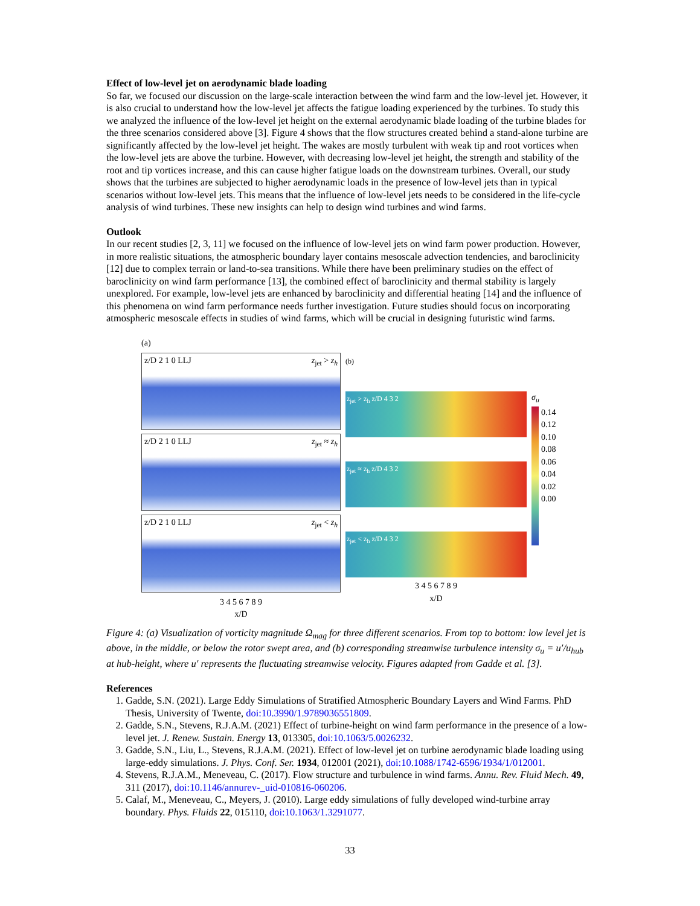Effect of low-level jet on aerodynamic blade loading
So far, we focused our discussion on the large-scale interaction between the wind farm and the low-level jet. However, it is also crucial to understand how the low-level jet affects the fatigue loading experienced by the turbines. To study this we analyzed the influence of the low-level jet height on the external aerodynamic blade loading of the turbine blades for the three scenarios considered above [3]. Figure 4 shows that the flow structures created behind a stand-alone turbine are significantly affected by the low-level jet height. The wakes are mostly turbulent with weak tip and root vortices when the low-level jets are above the turbine. However, with decreasing low-level jet height, the strength and stability of the root and tip vortices increase, and this can cause higher fatigue loads on the downstream turbines. Overall, our study shows that the turbines are subjected to higher aerodynamic loads in the presence of low-level jets than in typical scenarios without low-level jets. This means that the influence of low-level jets needs to be considered in the life-cycle analysis of wind turbines. These new insights can help to design wind turbines and wind farms.
Outlook
In our recent studies [2, 3, 11] we focused on the influence of low-level jets on wind farm power production. However, in more realistic situations, the atmospheric boundary layer contains mesoscale advection tendencies, and baroclinicity [12] due to complex terrain or land-to-sea transitions. While there have been preliminary studies on the effect of baroclinicity on wind farm performance [13], the combined effect of baroclinicity and thermal stability is largely unexplored. For example, low-level jets are enhanced by baroclinicity and differential heating [14] and the influence of this phenomena on wind farm performance needs further investigation. Future studies should focus on incorporating atmospheric mesoscale effects in studies of wind farms, which will be crucial in designing futuristic wind farms.
(a)
z<sub>jet</sub> > z<sub>h</sub> z/D 2 1 0 LLJ
z<sub>jet</sub> ≈ z<sub>h</sub> z/D 2 1 0 LLJ
z<sub>jet</sub> < z<sub>h</sub> z/D 2 1 0 LLJ
3 4 5 6 7 8 9
x/D
(b)
z<sub>jet</sub> > z<sub>h</sub> z/D 4 3 2
z<sub>jet</sub> ≈ z<sub>h</sub> z/D 4 3 2
z<sub>jet</sub> < z<sub>h</sub> z/D 4 3 2
3 4 5 6 7 8 9
x/D
σ<sub>u</sub>
0.14
0.12
0.10
0.08
0.06
0.04
0.02
0.00
Figure 4: (a) Visualization of vorticity magnitude Ω<sub>mag</sub> for three different scenarios. From top to bottom: low level jet is above, in the middle, or below the rotor swept area, and (b) corresponding streamwise turbulence intensity σ<sub>u</sub> = u′/u<sub>hub</sub> at hub-height, where u′ represents the fluctuating streamwise velocity. Figures adapted from Gadde et al. [3].
References
1. Gadde, S.N. (2021). Large Eddy Simulations of Stratified Atmospheric Boundary Layers and Wind Farms. PhD Thesis, University of Twente, doi:10.3990/1.9789036551809.
2. Gadde, S.N., Stevens, R.J.A.M. (2021) Effect of turbine-height on wind farm performance in the presence of a low-level jet. J. Renew. Sustain. Energy 13, 013305, doi:10.1063/5.0026232.
3. Gadde, S.N., Liu, L., Stevens, R.J.A.M. (2021). Effect of low-level jet on turbine aerodynamic blade loading using large-eddy simulations. J. Phys. Conf. Ser. 1934, 012001 (2021), doi:10.1088/1742-6596/1934/1/012001.
4. Stevens, R.J.A.M., Meneveau, C. (2017). Flow structure and turbulence in wind farms. Annu. Rev. Fluid Mech. 49, 311 (2017), doi:10.1146/annurev-_uid-010816-060206.
5. Calaf, M., Meneveau, C., Meyers, J. (2010). Large eddy simulations of fully developed wind-turbine array boundary. Phys. Fluids 22, 015110, doi:10.1063/1.3291077.
33